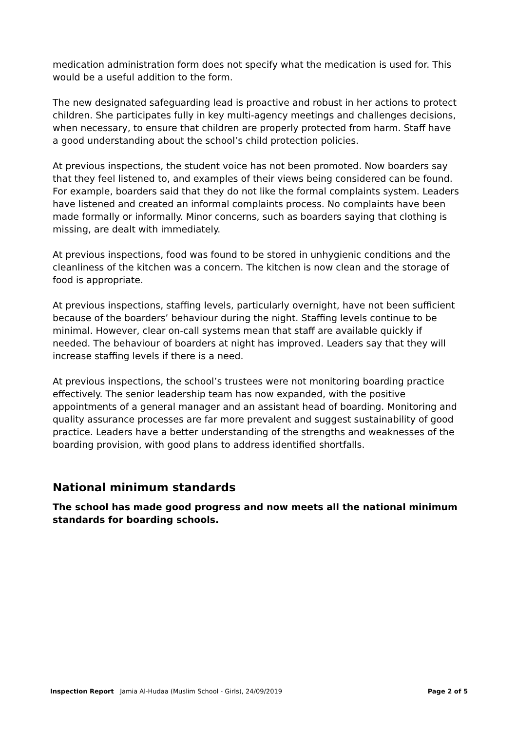medication administration form does not specify what the medication is used for. This would be a useful addition to the form.
The new designated safeguarding lead is proactive and robust in her actions to protect children. She participates fully in key multi-agency meetings and challenges decisions, when necessary, to ensure that children are properly protected from harm. Staff have a good understanding about the school’s child protection policies.
At previous inspections, the student voice has not been promoted. Now boarders say that they feel listened to, and examples of their views being considered can be found. For example, boarders said that they do not like the formal complaints system. Leaders have listened and created an informal complaints process. No complaints have been made formally or informally. Minor concerns, such as boarders saying that clothing is missing, are dealt with immediately.
At previous inspections, food was found to be stored in unhygienic conditions and the cleanliness of the kitchen was a concern. The kitchen is now clean and the storage of food is appropriate.
At previous inspections, staffing levels, particularly overnight, have not been sufficient because of the boarders’ behaviour during the night. Staffing levels continue to be minimal. However, clear on-call systems mean that staff are available quickly if needed. The behaviour of boarders at night has improved. Leaders say that they will increase staffing levels if there is a need.
At previous inspections, the school’s trustees were not monitoring boarding practice effectively. The senior leadership team has now expanded, with the positive appointments of a general manager and an assistant head of boarding. Monitoring and quality assurance processes are far more prevalent and suggest sustainability of good practice. Leaders have a better understanding of the strengths and weaknesses of the boarding provision, with good plans to address identified shortfalls.
National minimum standards
The school has made good progress and now meets all the national minimum standards for boarding schools.
Inspection Report Jamia Al-Hudaa (Muslim School - Girls), 24/09/2019 Page 2 of 5